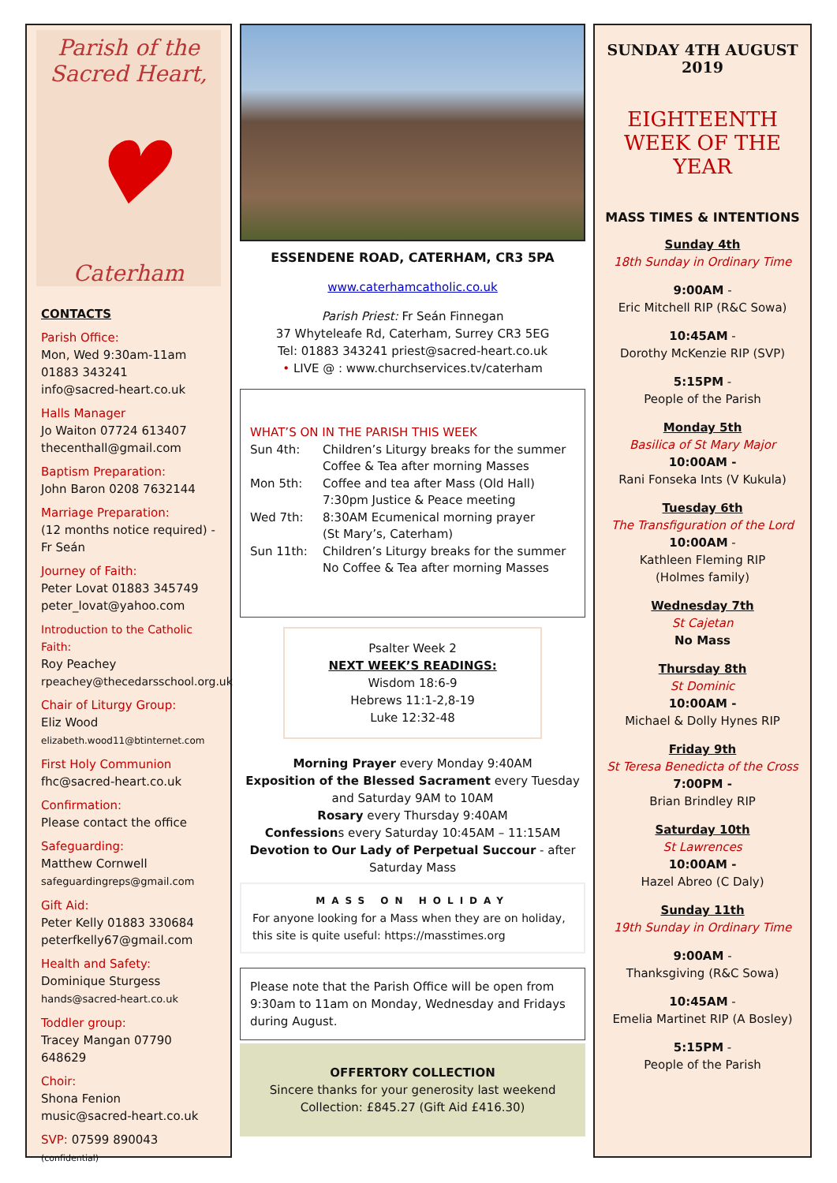Parish of the
Sacred Heart,
♥
Caterham
CONTACTS
Parish Office:
Mon, Wed 9:30am-11am
01883 343241
info@sacred-heart.co.uk
Halls Manager
Jo Waiton 07724 613407
thecenthall@gmail.com
Baptism Preparation:
John Baron 0208 7632144
Marriage Preparation:
(12 months notice required) - Fr Seán
Journey of Faith:
Peter Lovat 01883 345749
peter_lovat@yahoo.com
Introduction to the Catholic Faith:
Roy Peachey
rpeachey@thecedarsschool.org.uk
Chair of Liturgy Group:
Eliz Wood
elizabeth.wood11@btinternet.com
First Holy Communion
fhc@sacred-heart.co.uk
Confirmation:
Please contact the office
Safeguarding:
Matthew Cornwell
safeguardingreps@gmail.com
Gift Aid:
Peter Kelly 01883 330684
peterfkelly67@gmail.com
Health and Safety:
Dominique Sturgess
hands@sacred-heart.co.uk
Toddler group:
Tracey Mangan 07790 648629
Choir:
Shona Fenion
music@sacred-heart.co.uk
SVP: 07599 890043 (confidential)
ESSENDENE ROAD, CATERHAM, CR3 5PA
www.caterhamcatholic.co.uk
Parish Priest: Fr Seán Finnegan
37 Whyteleafe Rd, Caterham, Surrey CR3 5EG
Tel: 01883 343241 priest@sacred-heart.co.uk
• LIVE @ : www.churchservices.tv/caterham
WHAT’S ON IN THE PARISH THIS WEEK
Sun 4th:
Children’s Liturgy breaks for the summer
Coffee & Tea after morning Masses
Mon 5th:
Coffee and tea after Mass (Old Hall)
7:30pm Justice & Peace meeting
Wed 7th:
8:30AM Ecumenical morning prayer
(St Mary’s, Caterham)
Sun 11th:
Children’s Liturgy breaks for the summer
No Coffee & Tea after morning Masses
Psalter Week 2
NEXT WEEK’S READINGS:
Wisdom 18:6-9
Hebrews 11:1-2,8-19
Luke 12:32-48
Morning Prayer every Monday 9:40AM
Exposition of the Blessed Sacrament every Tuesday and Saturday 9AM to 10AM
Rosary every Thursday 9:40AM
Confessions every Saturday 10:45AM – 11:15AM
Devotion to Our Lady of Perpetual Succour - after Saturday Mass
MASS ON HOLIDAY
For anyone looking for a Mass when they are on holiday, this site is quite useful: https://masstimes.org
Please note that the Parish Office will be open from 9:30am to 11am on Monday, Wednesday and Fridays during August.
OFFERTORY COLLECTION
Sincere thanks for your generosity last weekend
Collection: £845.27 (Gift Aid £416.30)
SUNDAY 4TH AUGUST 2019
EIGHTEENTH WEEK OF THE YEAR
MASS TIMES & INTENTIONS
Sunday 4th
18th Sunday in Ordinary Time
9:00AM -
Eric Mitchell RIP (R&C Sowa)
10:45AM -
Dorothy McKenzie RIP (SVP)
5:15PM -
People of the Parish
Monday 5th
Basilica of St Mary Major
10:00AM -
Rani Fonseka Ints (V Kukula)
Tuesday 6th
The Transfiguration of the Lord
10:00AM -
Kathleen Fleming RIP
(Holmes family)
Wednesday 7th
St Cajetan
No Mass
Thursday 8th
St Dominic
10:00AM -
Michael & Dolly Hynes RIP
Friday 9th
St Teresa Benedicta of the Cross
7:00PM -
Brian Brindley RIP
Saturday 10th
St Lawrences
10:00AM -
Hazel Abreo (C Daly)
Sunday 11th
19th Sunday in Ordinary Time
9:00AM -
Thanksgiving (R&C Sowa)
10:45AM -
Emelia Martinet RIP (A Bosley)
5:15PM -
People of the Parish